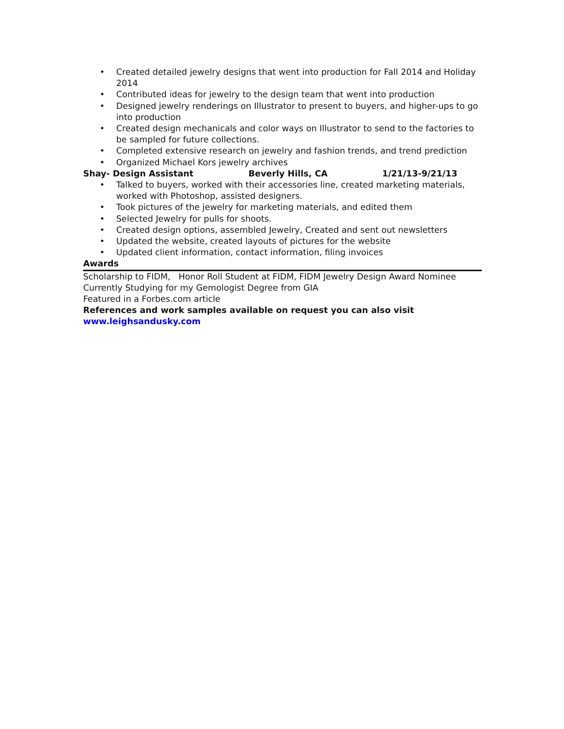• Created detailed jewelry designs that went into production for Fall 2014 and Holiday 2014
• Contributed ideas for jewelry to the design team that went into production
• Designed jewelry renderings on Illustrator to present to buyers, and higher-ups to go into production
• Created design mechanicals and color ways on Illustrator to send to the factories to be sampled for future collections.
• Completed extensive research on jewelry and fashion trends, and trend prediction
• Organized Michael Kors jewelry archives
Shay- Design Assistant Beverly Hills, CA 1/21/13-9/21/13
• Talked to buyers, worked with their accessories line, created marketing materials, worked with Photoshop, assisted designers.
• Took pictures of the jewelry for marketing materials, and edited them
• Selected Jewelry for pulls for shoots.
• Created design options, assembled Jewelry, Created and sent out newsletters
• Updated the website, created layouts of pictures for the website
• Updated client information, contact information, filing invoices
Awards
Scholarship to FIDM, Honor Roll Student at FIDM, FIDM Jewelry Design Award Nominee
Currently Studying for my Gemologist Degree from GIA
Featured in a Forbes.com article
References and work samples available on request you can also visit
www.leighsandusky.com